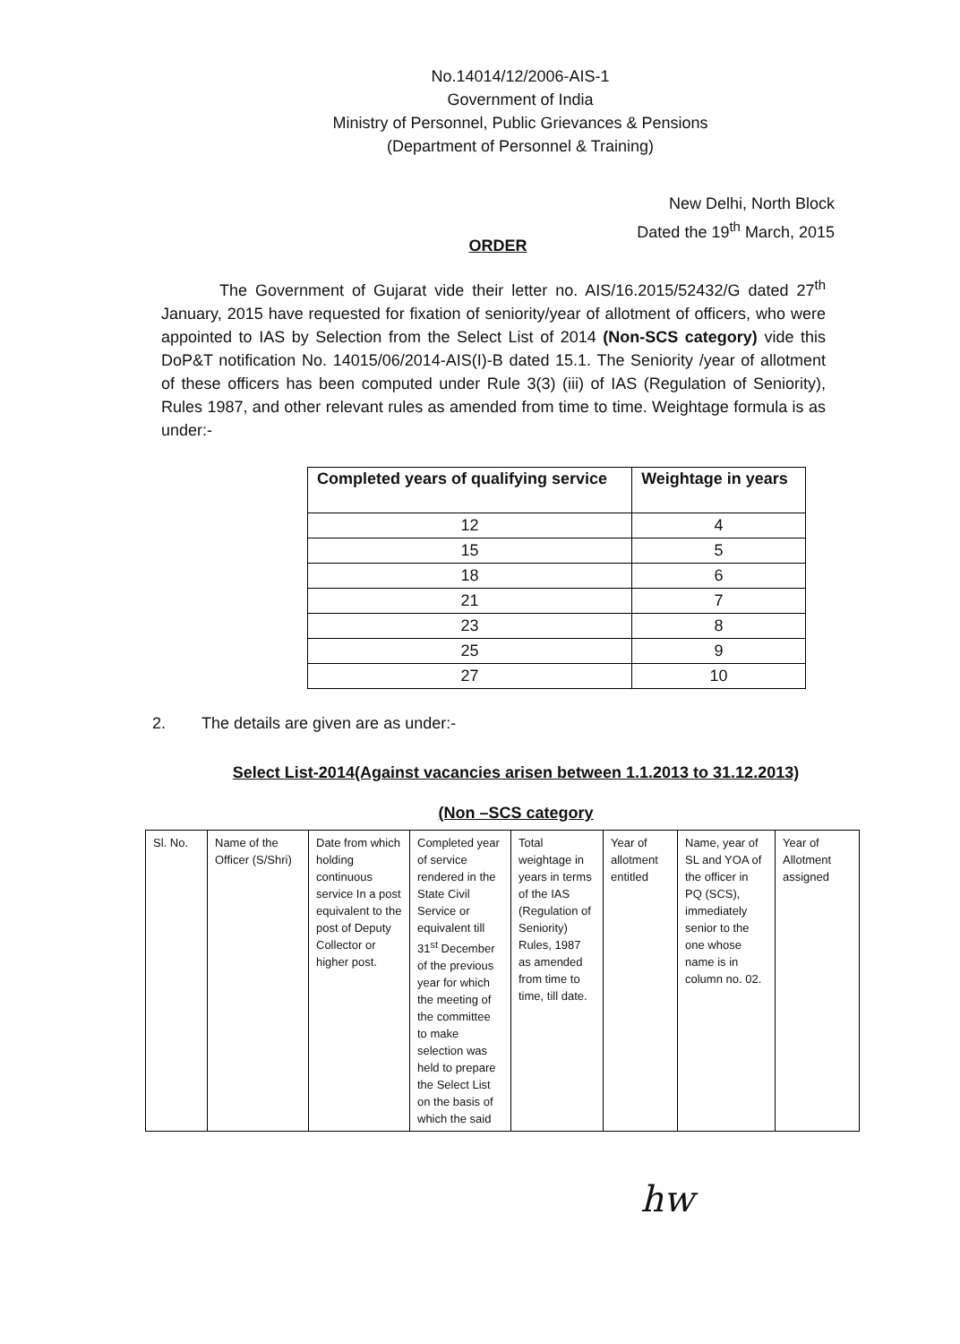No.14014/12/2006-AIS-1
Government of India
Ministry of Personnel, Public Grievances & Pensions
(Department of Personnel & Training)
New Delhi, North Block
Dated the 19<sup>th</sup> March, 2015
ORDER
The Government of Gujarat vide their letter no. AIS/16.2015/52432/G dated 27<sup>th</sup> January, 2015 have requested for fixation of seniority/year of allotment of officers, who were appointed to IAS by Selection from the Select List of 2014 (Non-SCS category) vide this DoP&T notification No. 14015/06/2014-AIS(I)-B dated 15.1. The Seniority /year of allotment of these officers has been computed under Rule 3(3) (iii) of IAS (Regulation of Seniority), Rules 1987, and other relevant rules as amended from time to time. Weightage formula is as under:-
| Completed years of qualifying service | Weightage in years |
| --- | --- |
| 12 | 4 |
| 15 | 5 |
| 18 | 6 |
| 21 | 7 |
| 23 | 8 |
| 25 | 9 |
| 27 | 10 |
2. The details are given are as under:-
Select List-2014(Against vacancies arisen between 1.1.2013 to 31.12.2013)
(Non –SCS category
| Sl. No. | Name of the Officer (S/Shri) | Date from which holding continuous service In a post equivalent to the post of Deputy Collector or higher post. | Completed year of service rendered in the State Civil Service or equivalent till 31<sup>st</sup> December of the previous year for which the meeting of the committee to make selection was held to prepare the Select List on the basis of which the said | Total weightage in years in terms of the IAS (Regulation of Seniority) Rules, 1987 as amended from time to time, till date. | Year of allotment entitled | Name, year of SL and YOA of the officer in PQ (SCS), immediately senior to the one whose name is in column no. 02. | Year of Allotment assigned |
hw